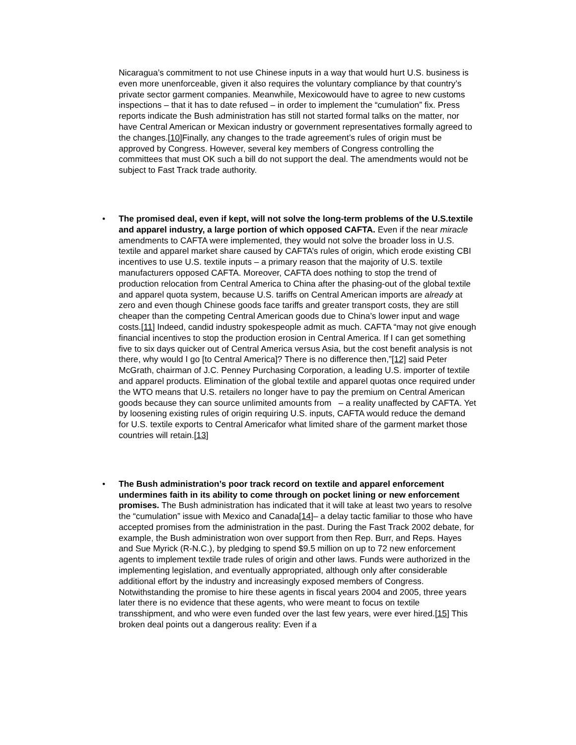Nicaragua’s commitment to not use Chinese inputs in a way that would hurt U.S. business is even more unenforceable, given it also requires the voluntary compliance by that country’s private sector garment companies. Meanwhile, Mexicowould have to agree to new customs inspections – that it has to date refused – in order to implement the “cumulation” fix. Press reports indicate the Bush administration has still not started formal talks on the matter, nor have Central American or Mexican industry or government representatives formally agreed to the changes.[10] Finally, any changes to the trade agreement’s rules of origin must be approved by Congress. However, several key members of Congress controlling the committees that must OK such a bill do not support the deal. The amendments would not be subject to Fast Track trade authority.
•
The promised deal, even if kept, will not solve the long-term problems of the U.S.textile and apparel industry, a large portion of which opposed CAFTA. Even if the near miracle amendments to CAFTA were implemented, they would not solve the broader loss in U.S. textile and apparel market share caused by CAFTA’s rules of origin, which erode existing CBI incentives to use U.S. textile inputs – a primary reason that the majority of U.S. textile manufacturers opposed CAFTA. Moreover, CAFTA does nothing to stop the trend of production relocation from Central America to China after the phasing-out of the global textile and apparel quota system, because U.S. tariffs on Central American imports are already at zero and even though Chinese goods face tariffs and greater transport costs, they are still cheaper than the competing Central American goods due to China’s lower input and wage costs.[11] Indeed, candid industry spokespeople admit as much. CAFTA “may not give enough financial incentives to stop the production erosion in Central America. If I can get something five to six days quicker out of Central America versus Asia, but the cost benefit analysis is not there, why would I go [to Central America]? There is no difference then,”[12] said Peter McGrath, chairman of J.C. Penney Purchasing Corporation, a leading U.S. importer of textile and apparel products. Elimination of the global textile and apparel quotas once required under the WTO means that U.S. retailers no longer have to pay the premium on Central American goods because they can source unlimited amounts from – a reality unaffected by CAFTA. Yet by loosening existing rules of origin requiring U.S. inputs, CAFTA would reduce the demand for U.S. textile exports to Central Americafor what limited share of the garment market those countries will retain.[13]
•
The Bush administration’s poor track record on textile and apparel enforcement undermines faith in its ability to come through on pocket lining or new enforcement promises. The Bush administration has indicated that it will take at least two years to resolve the “cumulation” issue with Mexico and Canada[14]– a delay tactic familiar to those who have accepted promises from the administration in the past. During the Fast Track 2002 debate, for example, the Bush administration won over support from then Rep. Burr, and Reps. Hayes and Sue Myrick (R-N.C.), by pledging to spend $9.5 million on up to 72 new enforcement agents to implement textile trade rules of origin and other laws. Funds were authorized in the implementing legislation, and eventually appropriated, although only after considerable additional effort by the industry and increasingly exposed members of Congress. Notwithstanding the promise to hire these agents in fiscal years 2004 and 2005, three years later there is no evidence that these agents, who were meant to focus on textile transshipment, and who were even funded over the last few years, were ever hired.[15] This broken deal points out a dangerous reality: Even if a